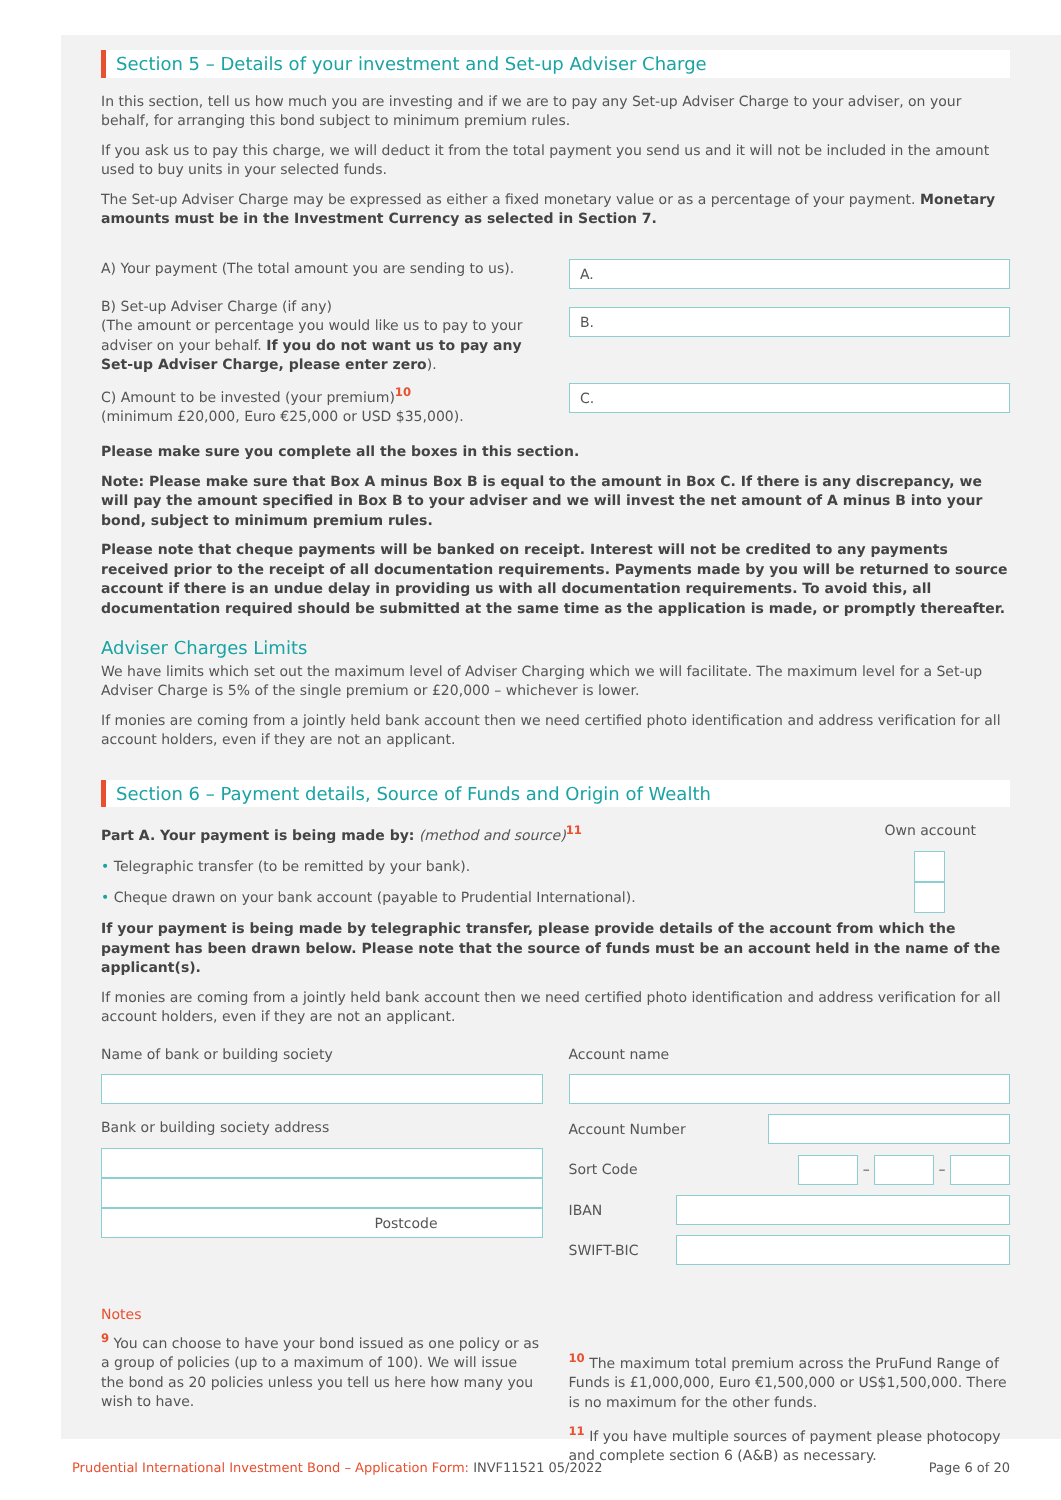Section 5 – Details of your investment and Set-up Adviser Charge
In this section, tell us how much you are investing and if we are to pay any Set-up Adviser Charge to your adviser, on your behalf, for arranging this bond subject to minimum premium rules.
If you ask us to pay this charge, we will deduct it from the total payment you send us and it will not be included in the amount used to buy units in your selected funds.
The Set-up Adviser Charge may be expressed as either a fixed monetary value or as a percentage of your payment. Monetary amounts must be in the Investment Currency as selected in Section 7.
A) Your payment (The total amount you are sending to us).
A.
B) Set-up Adviser Charge (if any)
(The amount or percentage you would like us to pay to your adviser on your behalf. If you do not want us to pay any Set-up Adviser Charge, please enter zero).
B.
C) Amount to be invested (your premium)<sup>10</sup>
(minimum £20,000, Euro €25,000 or USD $35,000).
C.
Please make sure you complete all the boxes in this section.
Note: Please make sure that Box A minus Box B is equal to the amount in Box C. If there is any discrepancy, we will pay the amount specified in Box B to your adviser and we will invest the net amount of A minus B into your bond, subject to minimum premium rules.
Please note that cheque payments will be banked on receipt. Interest will not be credited to any payments received prior to the receipt of all documentation requirements. Payments made by you will be returned to source account if there is an undue delay in providing us with all documentation requirements. To avoid this, all documentation required should be submitted at the same time as the application is made, or promptly thereafter.
Adviser Charges Limits
We have limits which set out the maximum level of Adviser Charging which we will facilitate. The maximum level for a Set-up Adviser Charge is 5% of the single premium or £20,000 – whichever is lower.
If monies are coming from a jointly held bank account then we need certified photo identification and address verification for all account holders, even if they are not an applicant.
Section 6 – Payment details, Source of Funds and Origin of Wealth
Part A. Your payment is being made by: (method and source)<sup>11</sup> Own account
• Telegraphic transfer (to be remitted by your bank).
• Cheque drawn on your bank account (payable to Prudential International).
If your payment is being made by telegraphic transfer, please provide details of the account from which the payment has been drawn below. Please note that the source of funds must be an account held in the name of the applicant(s).
If monies are coming from a jointly held bank account then we need certified photo identification and address verification for all account holders, even if they are not an applicant.
Name of bank or building society
Bank or building society address
Postcode
Account name
Account Number
Sort Code – –
IBAN
SWIFT-BIC
Notes
<sup>9</sup> You can choose to have your bond issued as one policy or as a group of policies (up to a maximum of 100). We will issue the bond as 20 policies unless you tell us here how many you wish to have.
<sup>10</sup> The maximum total premium across the PruFund Range of Funds is £1,000,000, Euro €1,500,000 or US$1,500,000. There is no maximum for the other funds.
<sup>11</sup> If you have multiple sources of payment please photocopy and complete section 6 (A&B) as necessary.
Prudential International Investment Bond – Application Form: INVF11521 05/2022 Page 6 of 20